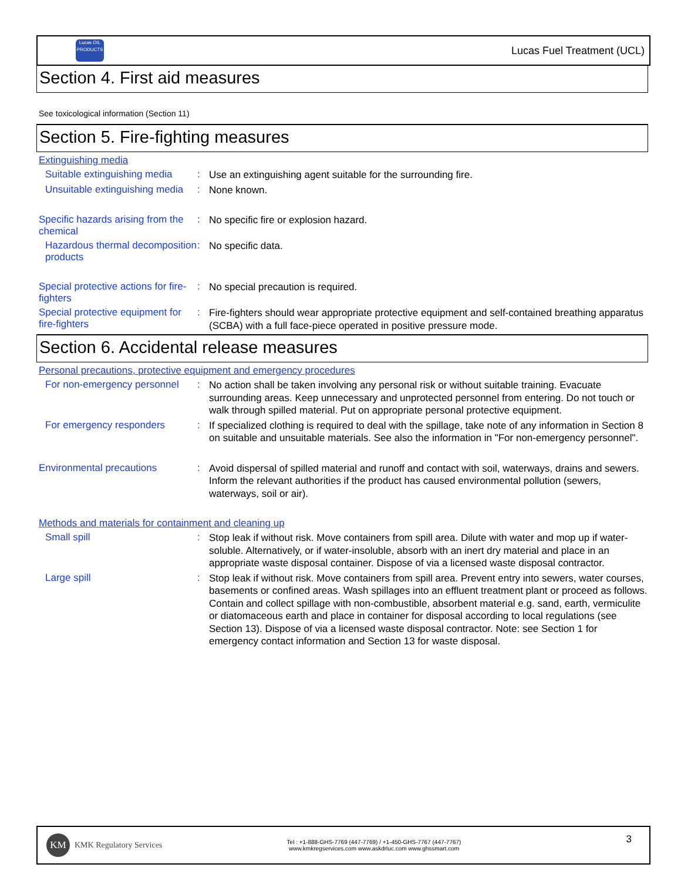Lucas OIL PRODUCTS
Lucas Fuel Treatment (UCL)
Section 4. First aid measures
See toxicological information (Section 11)
Section 5. Fire-fighting measures
Extinguishing media
Suitable extinguishing media
:
Use an extinguishing agent suitable for the surrounding fire.
Unsuitable extinguishing media
:
None known.
Specific hazards arising from the chemical
:
No specific fire or explosion hazard.
Hazardous thermal decomposition products
:
No specific data.
Special protective actions for fire-fighters
:
No special precaution is required.
Special protective equipment for fire-fighters
:
Fire-fighters should wear appropriate protective equipment and self-contained breathing apparatus (SCBA) with a full face-piece operated in positive pressure mode.
Section 6. Accidental release measures
Personal precautions, protective equipment and emergency procedures
For non-emergency personnel
:
No action shall be taken involving any personal risk or without suitable training. Evacuate surrounding areas. Keep unnecessary and unprotected personnel from entering. Do not touch or walk through spilled material. Put on appropriate personal protective equipment.
For emergency responders :
If specialized clothing is required to deal with the spillage, take note of any information in Section 8 on suitable and unsuitable materials. See also the information in "For non-emergency personnel".
Environmental precautions :
Avoid dispersal of spilled material and runoff and contact with soil, waterways, drains and sewers. Inform the relevant authorities if the product has caused environmental pollution (sewers, waterways, soil or air).
Methods and materials for containment and cleaning up
Small spill :
Stop leak if without risk. Move containers from spill area. Dilute with water and mop up if water-soluble. Alternatively, or if water-insoluble, absorb with an inert dry material and place in an appropriate waste disposal container. Dispose of via a licensed waste disposal contractor.
Large spill :
Stop leak if without risk. Move containers from spill area. Prevent entry into sewers, water courses, basements or confined areas. Wash spillages into an effluent treatment plant or proceed as follows. Contain and collect spillage with non-combustible, absorbent material e.g. sand, earth, vermiculite or diatomaceous earth and place in container for disposal according to local regulations (see Section 13). Dispose of via a licensed waste disposal contractor. Note: see Section 1 for emergency contact information and Section 13 for waste disposal.
KM
KMK Regulatory Services
Tel : +1-888-GHS-7769 (447-7769) / +1-450-GHS-7767 (447-7767)
www.kmkregservices.com www.askdrluc.com www.ghssmart.com
3